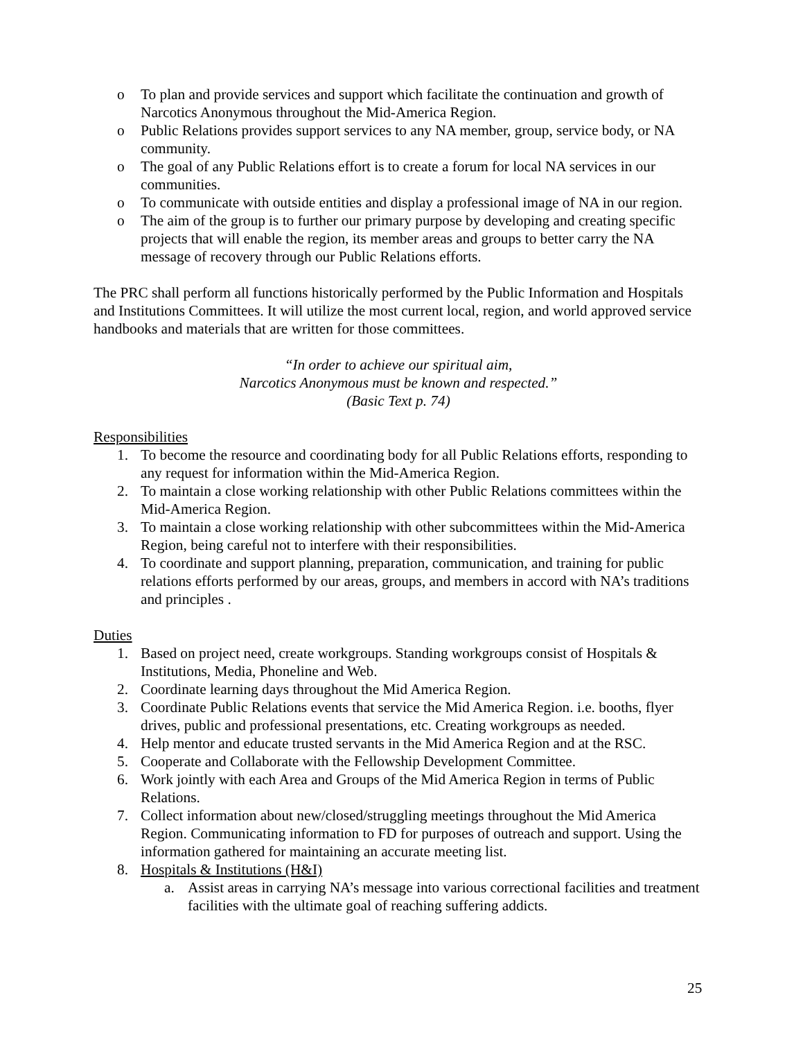o To plan and provide services and support which facilitate the continuation and growth of Narcotics Anonymous throughout the Mid-America Region.
o Public Relations provides support services to any NA member, group, service body, or NA community.
o The goal of any Public Relations effort is to create a forum for local NA services in our communities.
o To communicate with outside entities and display a professional image of NA in our region.
o The aim of the group is to further our primary purpose by developing and creating specific projects that will enable the region, its member areas and groups to better carry the NA message of recovery through our Public Relations efforts.
The PRC shall perform all functions historically performed by the Public Information and Hospitals and Institutions Committees. It will utilize the most current local, region, and world approved service handbooks and materials that are written for those committees.
“In order to achieve our spiritual aim,
Narcotics Anonymous must be known and respected.”
(Basic Text p. 74)
Responsibilities
1. To become the resource and coordinating body for all Public Relations efforts, responding to any request for information within the Mid-America Region.
2. To maintain a close working relationship with other Public Relations committees within the Mid-America Region.
3. To maintain a close working relationship with other subcommittees within the Mid-America Region, being careful not to interfere with their responsibilities.
4. To coordinate and support planning, preparation, communication, and training for public relations efforts performed by our areas, groups, and members in accord with NA’s traditions and principles .
Duties
1. Based on project need, create workgroups. Standing workgroups consist of Hospitals & Institutions, Media, Phoneline and Web.
2. Coordinate learning days throughout the Mid America Region.
3. Coordinate Public Relations events that service the Mid America Region. i.e. booths, flyer drives, public and professional presentations, etc. Creating workgroups as needed.
4. Help mentor and educate trusted servants in the Mid America Region and at the RSC.
5. Cooperate and Collaborate with the Fellowship Development Committee.
6. Work jointly with each Area and Groups of the Mid America Region in terms of Public Relations.
7. Collect information about new/closed/struggling meetings throughout the Mid America Region. Communicating information to FD for purposes of outreach and support. Using the information gathered for maintaining an accurate meeting list.
8. Hospitals & Institutions (H&I)
a. Assist areas in carrying NA’s message into various correctional facilities and treatment facilities with the ultimate goal of reaching suffering addicts.
25